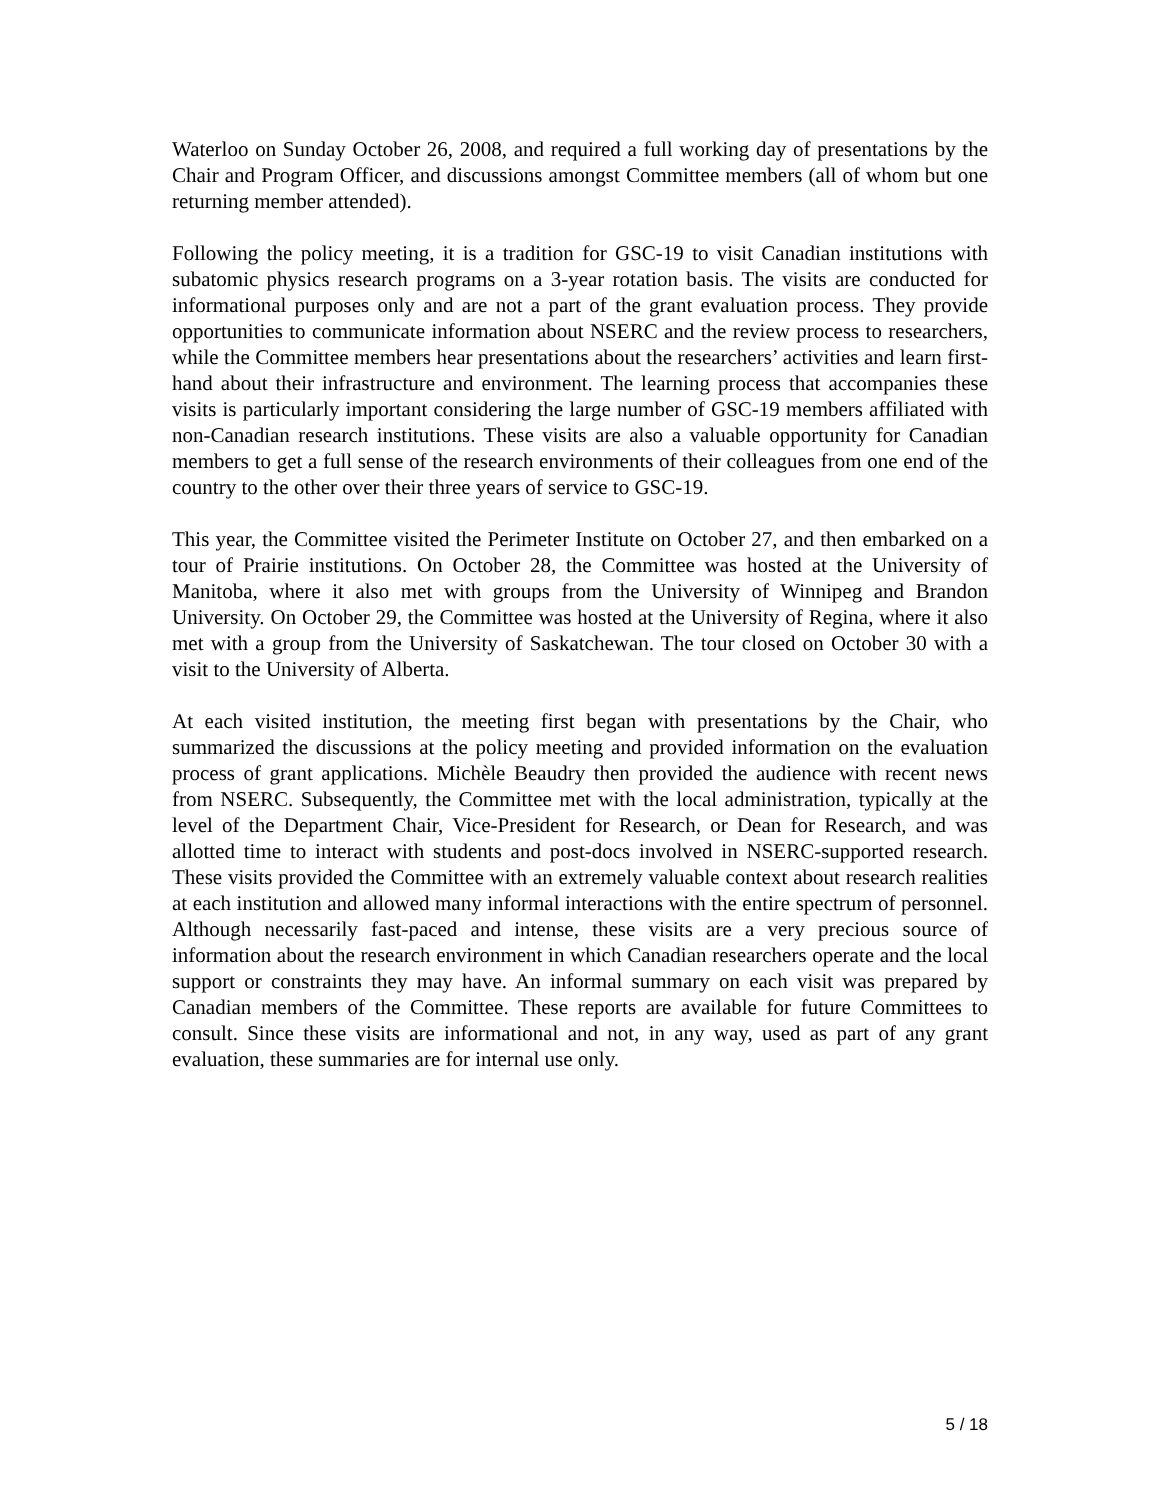Waterloo on Sunday October 26, 2008, and required a full working day of presentations by the Chair and Program Officer, and discussions amongst Committee members (all of whom but one returning member attended).
Following the policy meeting, it is a tradition for GSC-19 to visit Canadian institutions with subatomic physics research programs on a 3-year rotation basis. The visits are conducted for informational purposes only and are not a part of the grant evaluation process. They provide opportunities to communicate information about NSERC and the review process to researchers, while the Committee members hear presentations about the researchers’ activities and learn first-hand about their infrastructure and environment. The learning process that accompanies these visits is particularly important considering the large number of GSC-19 members affiliated with non-Canadian research institutions. These visits are also a valuable opportunity for Canadian members to get a full sense of the research environments of their colleagues from one end of the country to the other over their three years of service to GSC-19.
This year, the Committee visited the Perimeter Institute on October 27, and then embarked on a tour of Prairie institutions. On October 28, the Committee was hosted at the University of Manitoba, where it also met with groups from the University of Winnipeg and Brandon University. On October 29, the Committee was hosted at the University of Regina, where it also met with a group from the University of Saskatchewan. The tour closed on October 30 with a visit to the University of Alberta.
At each visited institution, the meeting first began with presentations by the Chair, who summarized the discussions at the policy meeting and provided information on the evaluation process of grant applications. Michèle Beaudry then provided the audience with recent news from NSERC. Subsequently, the Committee met with the local administration, typically at the level of the Department Chair, Vice-President for Research, or Dean for Research, and was allotted time to interact with students and post-docs involved in NSERC-supported research. These visits provided the Committee with an extremely valuable context about research realities at each institution and allowed many informal interactions with the entire spectrum of personnel. Although necessarily fast-paced and intense, these visits are a very precious source of information about the research environment in which Canadian researchers operate and the local support or constraints they may have. An informal summary on each visit was prepared by Canadian members of the Committee. These reports are available for future Committees to consult. Since these visits are informational and not, in any way, used as part of any grant evaluation, these summaries are for internal use only.
5 / 18